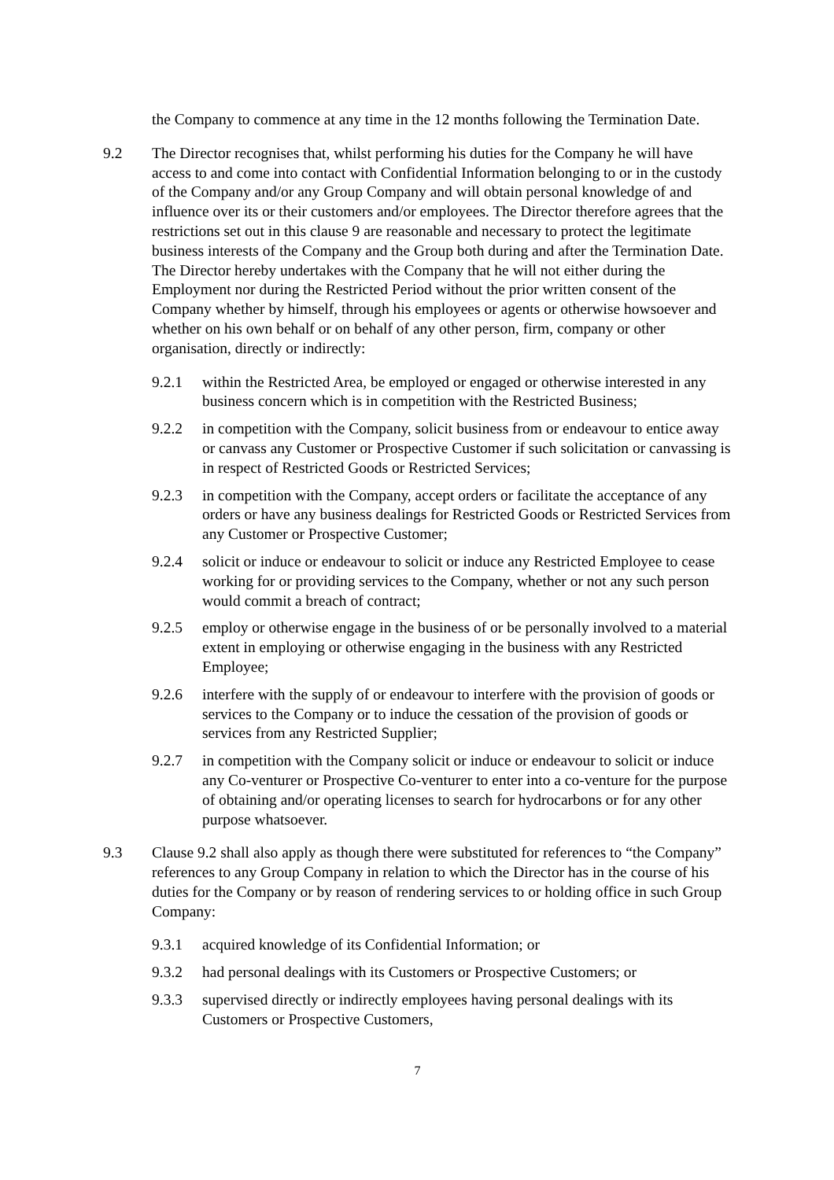the Company to commence at any time in the 12 months following the Termination Date.
9.2 The Director recognises that, whilst performing his duties for the Company he will have access to and come into contact with Confidential Information belonging to or in the custody of the Company and/or any Group Company and will obtain personal knowledge of and influence over its or their customers and/or employees. The Director therefore agrees that the restrictions set out in this clause 9 are reasonable and necessary to protect the legitimate business interests of the Company and the Group both during and after the Termination Date. The Director hereby undertakes with the Company that he will not either during the Employment nor during the Restricted Period without the prior written consent of the Company whether by himself, through his employees or agents or otherwise howsoever and whether on his own behalf or on behalf of any other person, firm, company or other organisation, directly or indirectly:
9.2.1 within the Restricted Area, be employed or engaged or otherwise interested in any business concern which is in competition with the Restricted Business;
9.2.2 in competition with the Company, solicit business from or endeavour to entice away or canvass any Customer or Prospective Customer if such solicitation or canvassing is in respect of Restricted Goods or Restricted Services;
9.2.3 in competition with the Company, accept orders or facilitate the acceptance of any orders or have any business dealings for Restricted Goods or Restricted Services from any Customer or Prospective Customer;
9.2.4 solicit or induce or endeavour to solicit or induce any Restricted Employee to cease working for or providing services to the Company, whether or not any such person would commit a breach of contract;
9.2.5 employ or otherwise engage in the business of or be personally involved to a material extent in employing or otherwise engaging in the business with any Restricted Employee;
9.2.6 interfere with the supply of or endeavour to interfere with the provision of goods or services to the Company or to induce the cessation of the provision of goods or services from any Restricted Supplier;
9.2.7 in competition with the Company solicit or induce or endeavour to solicit or induce any Co-venturer or Prospective Co-venturer to enter into a co-venture for the purpose of obtaining and/or operating licenses to search for hydrocarbons or for any other purpose whatsoever.
9.3 Clause 9.2 shall also apply as though there were substituted for references to “the Company” references to any Group Company in relation to which the Director has in the course of his duties for the Company or by reason of rendering services to or holding office in such Group Company:
9.3.1 acquired knowledge of its Confidential Information; or
9.3.2 had personal dealings with its Customers or Prospective Customers; or
9.3.3 supervised directly or indirectly employees having personal dealings with its Customers or Prospective Customers,
7